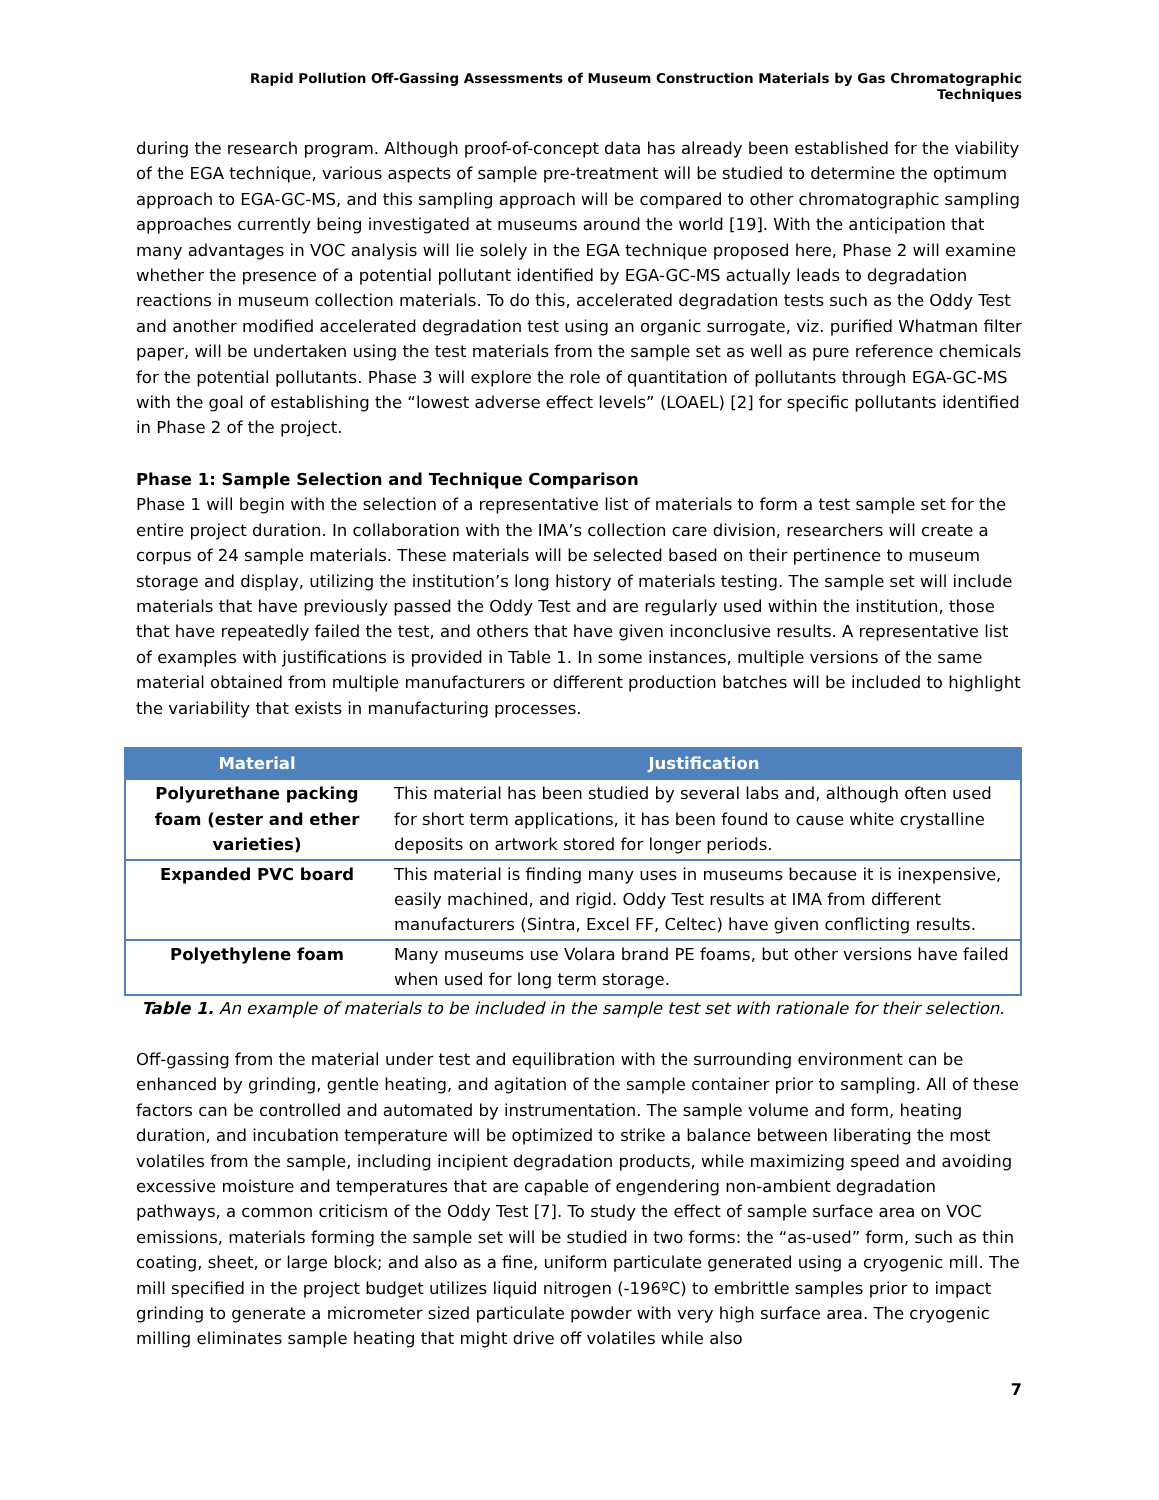Rapid Pollution Off-Gassing Assessments of Museum Construction Materials by Gas Chromatographic Techniques
during the research program. Although proof-of-concept data has already been established for the viability of the EGA technique, various aspects of sample pre-treatment will be studied to determine the optimum approach to EGA-GC-MS, and this sampling approach will be compared to other chromatographic sampling approaches currently being investigated at museums around the world [19]. With the anticipation that many advantages in VOC analysis will lie solely in the EGA technique proposed here, Phase 2 will examine whether the presence of a potential pollutant identified by EGA-GC-MS actually leads to degradation reactions in museum collection materials. To do this, accelerated degradation tests such as the Oddy Test and another modified accelerated degradation test using an organic surrogate, viz. purified Whatman filter paper, will be undertaken using the test materials from the sample set as well as pure reference chemicals for the potential pollutants. Phase 3 will explore the role of quantitation of pollutants through EGA-GC-MS with the goal of establishing the “lowest adverse effect levels” (LOAEL) [2] for specific pollutants identified in Phase 2 of the project.
Phase 1: Sample Selection and Technique Comparison
Phase 1 will begin with the selection of a representative list of materials to form a test sample set for the entire project duration. In collaboration with the IMA’s collection care division, researchers will create a corpus of 24 sample materials. These materials will be selected based on their pertinence to museum storage and display, utilizing the institution’s long history of materials testing. The sample set will include materials that have previously passed the Oddy Test and are regularly used within the institution, those that have repeatedly failed the test, and others that have given inconclusive results. A representative list of examples with justifications is provided in Table 1. In some instances, multiple versions of the same material obtained from multiple manufacturers or different production batches will be included to highlight the variability that exists in manufacturing processes.
| Material | Justification |
| --- | --- |
| Polyurethane packing foam (ester and ether varieties) | This material has been studied by several labs and, although often used for short term applications, it has been found to cause white crystalline deposits on artwork stored for longer periods. |
| Expanded PVC board | This material is finding many uses in museums because it is inexpensive, easily machined, and rigid. Oddy Test results at IMA from different manufacturers (Sintra, Excel FF, Celtec) have given conflicting results. |
| Polyethylene foam | Many museums use Volara brand PE foams, but other versions have failed when used for long term storage. |
Table 1. An example of materials to be included in the sample test set with rationale for their selection.
Off-gassing from the material under test and equilibration with the surrounding environment can be enhanced by grinding, gentle heating, and agitation of the sample container prior to sampling. All of these factors can be controlled and automated by instrumentation. The sample volume and form, heating duration, and incubation temperature will be optimized to strike a balance between liberating the most volatiles from the sample, including incipient degradation products, while maximizing speed and avoiding excessive moisture and temperatures that are capable of engendering non-ambient degradation pathways, a common criticism of the Oddy Test [7]. To study the effect of sample surface area on VOC emissions, materials forming the sample set will be studied in two forms: the “as-used” form, such as thin coating, sheet, or large block; and also as a fine, uniform particulate generated using a cryogenic mill. The mill specified in the project budget utilizes liquid nitrogen (-196ºC) to embrittle samples prior to impact grinding to generate a micrometer sized particulate powder with very high surface area. The cryogenic milling eliminates sample heating that might drive off volatiles while also
7